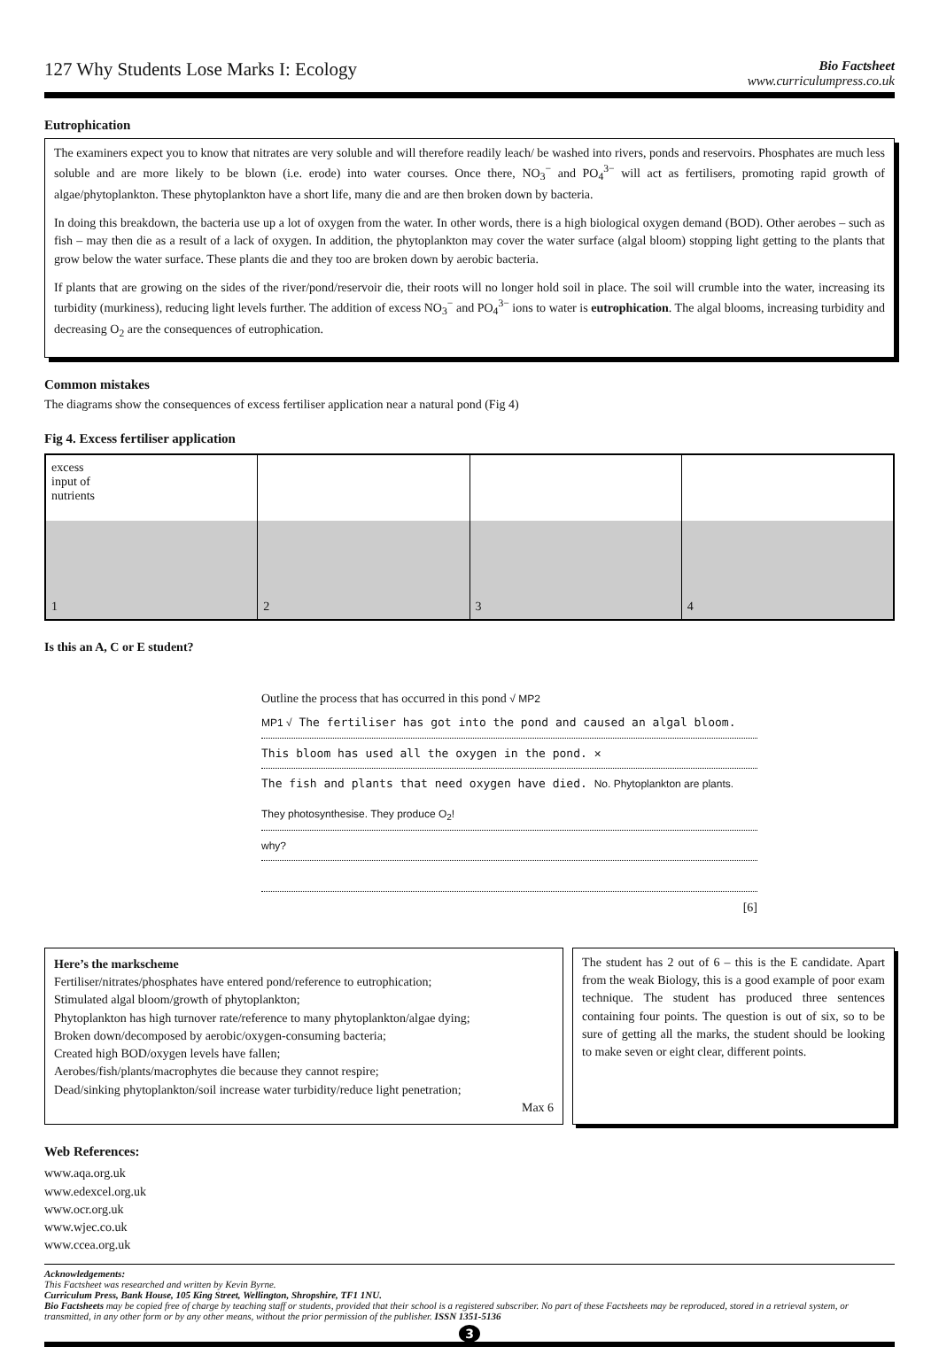127 Why Students Lose Marks I: Ecology
Bio Factsheet
www.curriculumpress.co.uk
Eutrophication
The examiners expect you to know that nitrates are very soluble and will therefore readily leach/ be washed into rivers, ponds and reservoirs. Phosphates are much less soluble and are more likely to be blown (i.e. erode) into water courses. Once there, NO<sub>3</sub><sup>−</sup> and PO<sub>4</sub><sup>3−</sup> will act as fertilisers, promoting rapid growth of algae/phytoplankton. These phytoplankton have a short life, many die and are then broken down by bacteria.
In doing this breakdown, the bacteria use up a lot of oxygen from the water. In other words, there is a high biological oxygen demand (BOD). Other aerobes – such as fish – may then die as a result of a lack of oxygen. In addition, the phytoplankton may cover the water surface (algal bloom) stopping light getting to the plants that grow below the water surface. These plants die and they too are broken down by aerobic bacteria.
If plants that are growing on the sides of the river/pond/reservoir die, their roots will no longer hold soil in place. The soil will crumble into the water, increasing its turbidity (murkiness), reducing light levels further. The addition of excess NO<sub>3</sub><sup>−</sup> and PO<sub>4</sub><sup>3−</sup> ions to water is eutrophication. The algal blooms, increasing turbidity and decreasing O<sub>2</sub> are the consequences of eutrophication.
Common mistakes
The diagrams show the consequences of excess fertiliser application near a natural pond (Fig 4)
Fig 4. Excess fertiliser application
excess
input of
nutrients
1
2 3 4
Is this an A, C or E student?
Outline the process that has occurred in this pond √ MP2
MP1 √ The fertiliser has got into the pond and caused an algal bloom.
This bloom has used all the oxygen in the pond. ✕
The fish and plants that need oxygen have died. No. Phytoplankton are plants. They photosynthesise. They produce O<sub>2</sub>!
why?
[6]
Here’s the markscheme
Fertiliser/nitrates/phosphates have entered pond/reference to eutrophication;
Stimulated algal bloom/growth of phytoplankton;
Phytoplankton has high turnover rate/reference to many phytoplankton/algae dying;
Broken down/decomposed by aerobic/oxygen-consuming bacteria;
Created high BOD/oxygen levels have fallen;
Aerobes/fish/plants/macrophytes die because they cannot respire;
Dead/sinking phytoplankton/soil increase water turbidity/reduce light penetration;
Max 6
The student has 2 out of 6 – this is the E candidate. Apart from the weak Biology, this is a good example of poor exam technique. The student has produced three sentences containing four points. The question is out of six, so to be sure of getting all the marks, the student should be looking to make seven or eight clear, different points.
Web References:
www.aqa.org.uk
www.edexcel.org.uk
www.ocr.org.uk
www.wjec.co.uk
www.ccea.org.uk
Acknowledgements:
This Factsheet was researched and written by Kevin Byrne.
Curriculum Press, Bank House, 105 King Street, Wellington, Shropshire, TF1 1NU.
Bio Factsheets may be copied free of charge by teaching staff or students, provided that their school is a registered subscriber. No part of these Factsheets may be reproduced, stored in a retrieval system, or transmitted, in any other form or by any other means, without the prior permission of the publisher. ISSN 1351-5136
3